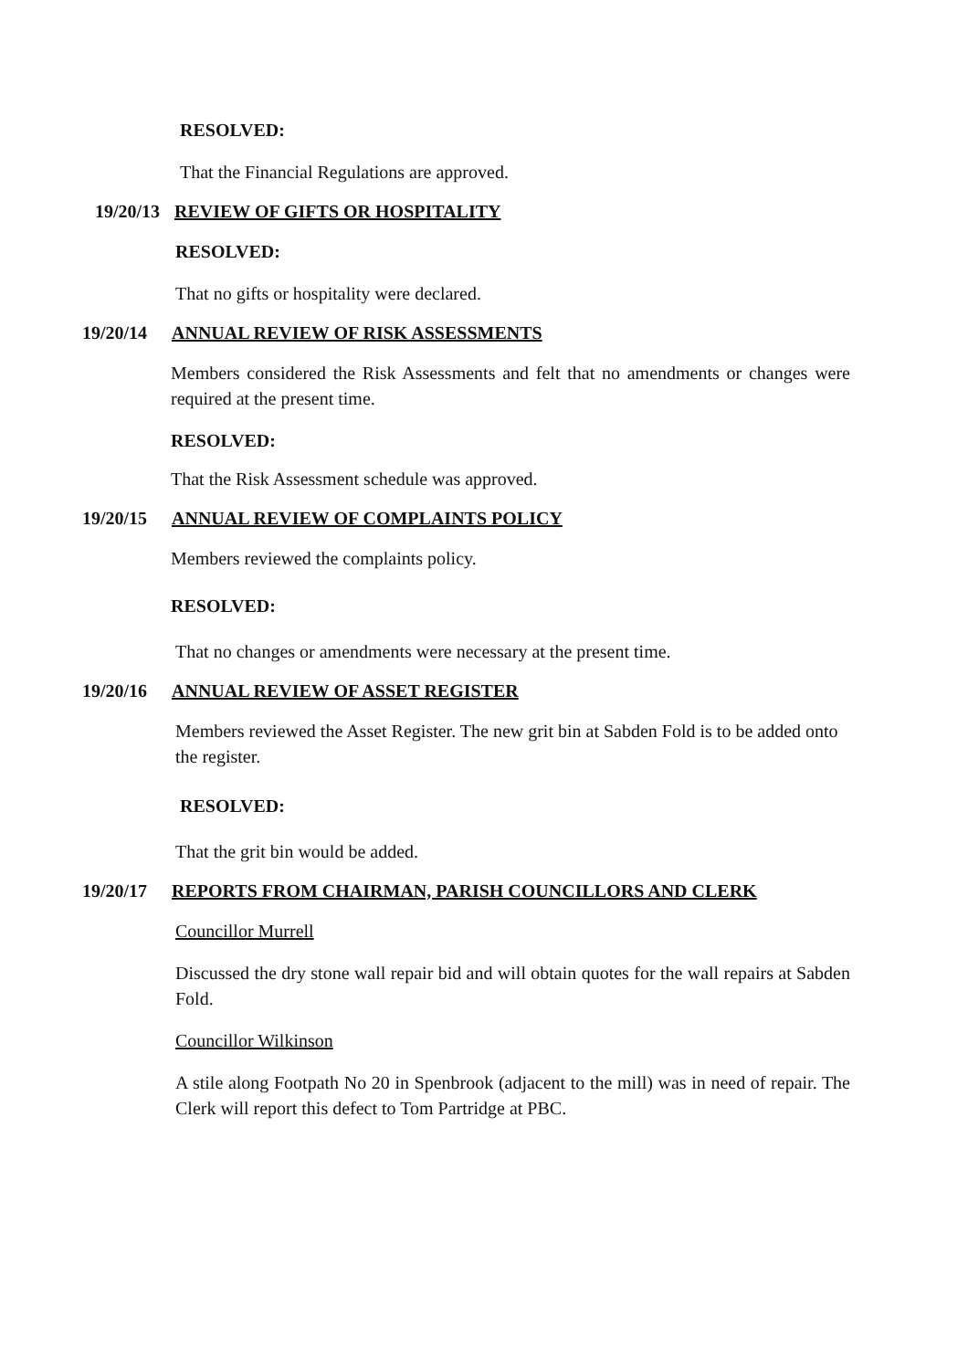RESOLVED:
That the Financial Regulations are approved.
19/20/13 REVIEW OF GIFTS OR HOSPITALITY
RESOLVED:
That no gifts or hospitality were declared.
19/20/14 ANNUAL REVIEW OF RISK ASSESSMENTS
Members considered the Risk Assessments and felt that no amendments or changes were required at the present time.
RESOLVED:
That the Risk Assessment schedule was approved.
19/20/15 ANNUAL REVIEW OF COMPLAINTS POLICY
Members reviewed the complaints policy.
RESOLVED:
That no changes or amendments were necessary at the present time.
19/20/16 ANNUAL REVIEW OF ASSET REGISTER
Members reviewed the Asset Register. The new grit bin at Sabden Fold is to be added onto the register.
RESOLVED:
That the grit bin would be added.
19/20/17 REPORTS FROM CHAIRMAN, PARISH COUNCILLORS AND CLERK
Councillor Murrell
Discussed the dry stone wall repair bid and will obtain quotes for the wall repairs at Sabden Fold.
Councillor Wilkinson
A stile along Footpath No 20 in Spenbrook (adjacent to the mill) was in need of repair. The Clerk will report this defect to Tom Partridge at PBC.